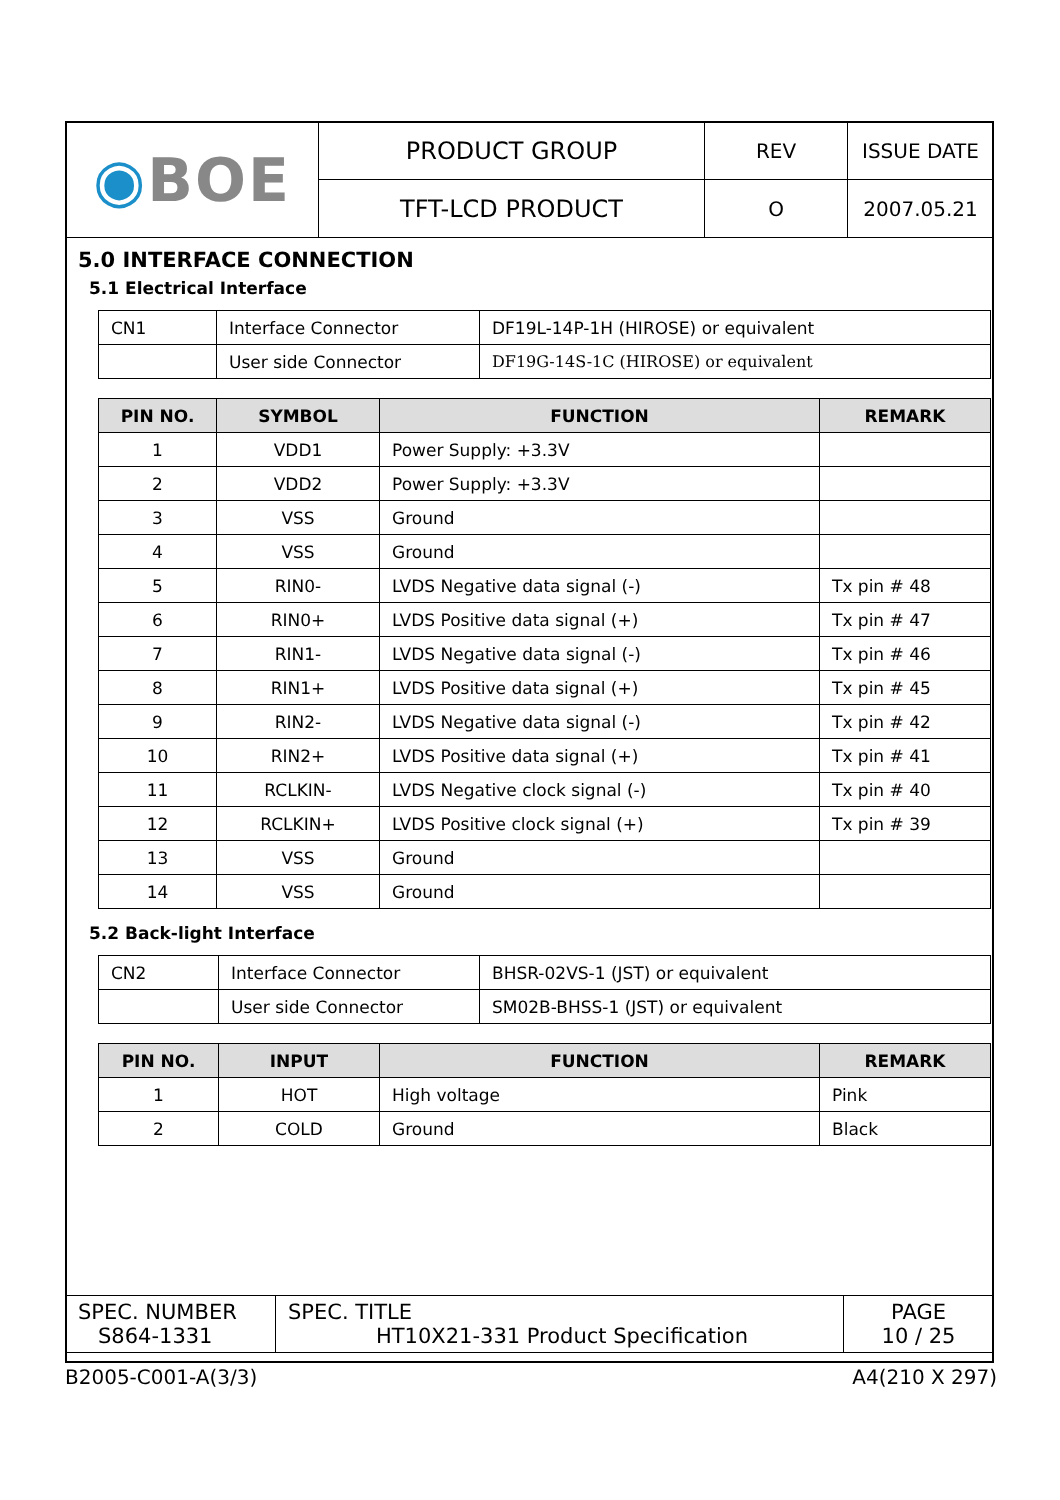| ◉ BOE | PRODUCT GROUP | REV | ISSUE DATE |
| | TFT-LCD PRODUCT | O | 2007.05.21 |
5.0 INTERFACE CONNECTION
5.1 Electrical Interface
| CN1 | Interface Connector | DF19L-14P-1H (HIROSE) or equivalent |
| | User side Connector | DF19G-14S-1C (HIROSE) or equivalent |
| PIN NO. | SYMBOL | FUNCTION | REMARK |
| --- | --- | --- | --- |
| 1 | VDD1 | Power Supply: +3.3V | |
| 2 | VDD2 | Power Supply: +3.3V | |
| 3 | VSS | Ground | |
| 4 | VSS | Ground | |
| 5 | RIN0- | LVDS Negative data signal (-) | Tx pin # 48 |
| 6 | RIN0+ | LVDS Positive data signal (+) | Tx pin # 47 |
| 7 | RIN1- | LVDS Negative data signal (-) | Tx pin # 46 |
| 8 | RIN1+ | LVDS Positive data signal (+) | Tx pin # 45 |
| 9 | RIN2- | LVDS Negative data signal (-) | Tx pin # 42 |
| 10 | RIN2+ | LVDS Positive data signal (+) | Tx pin # 41 |
| 11 | RCLKIN- | LVDS Negative clock signal (-) | Tx pin # 40 |
| 12 | RCLKIN+ | LVDS Positive clock signal (+) | Tx pin # 39 |
| 13 | VSS | Ground | |
| 14 | VSS | Ground | |
5.2 Back-light Interface
| CN2 | Interface Connector | BHSR-02VS-1 (JST) or equivalent |
| | User side Connector | SM02B-BHSS-1 (JST) or equivalent |
| PIN NO. | INPUT | FUNCTION | REMARK |
| --- | --- | --- | --- |
| 1 | HOT | High voltage | Pink |
| 2 | COLD | Ground | Black |
| SPEC. NUMBER S864-1331 | SPEC. TITLE HT10X21-331 Product Specification | PAGE 10 / 25 |
B2005-C001-A(3/3) A4(210 X 297)